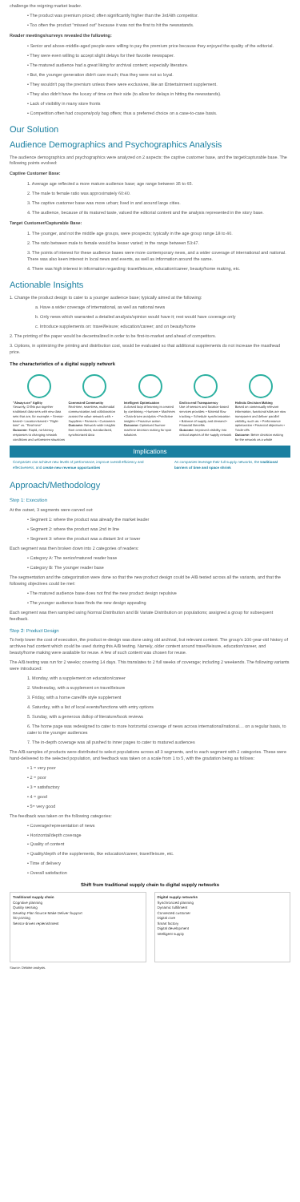challenge the reigning market leader.
• The product was premium priced; often significantly higher than the 3rd/4th competitor.
• Too often the product "missed out" because it was not the first to hit the newsstands.
Reader meetings/surveys revealed the following:
• Senior and above-middle-aged people were willing to pay the premium price because they enjoyed the quality of the editorial.
• They were even willing to accept slight delays for their favorite newspaper.
• The matured audience had a great liking for archival content; especially literature.
• But, the younger generation didn't care much; thus they were not so loyal.
• They wouldn't pay the premium unless there were exclusives, like an Entertainment supplement.
• They also didn't have the luxury of time on their side (to allow for delays in hitting the newsstands).
• Lack of visibility in many store fronts
• Competition often had coupons/poly bag offers; thus a preferred choice on a case-to-case basis.
Our Solution
Audience Demographics and Psychographics Analysis
The audience demographics and psychographics were analyzed on 2 aspects: the captive customer base, and the target/capturable base. The following points evolved:
Captive Customer Base:
1. Average age reflected a more mature audience base; age range between 35 to 65.
2. The male to female ratio was approximately 60:40.
3. The captive customer base was more urban; lived in and around large cities.
4. The audience, because of its matured taste, valued the editorial content and the analysis represented in the story base.
Target Customer/Capturable Base:
1. The younger, and not the middle age groups, were prospects; typically in the age group range 18 to 40.
2. The ratio between male to female would be lesser varied; in the range between 53:47.
3. The points of interest for these audience bases were more contemporary news, and a wider coverage of international and national. There was also keen interest in local news and events, as well as information around the same.
4. There was high interest in information regarding: travel/leisure, education/career, beauty/home making, etc.
Actionable Insights
1. Change the product design to cater to a younger audience base; typically aimed at the following:
a. Have a wider coverage of international, as well as national news
b. Only news which warranted a detailed analysis/opinion would have it; rest would have coverage only
c. Introduce supplements on: travel/leisure; education/career; and on beauty/home
2. The printing of the paper would be decentralized in order to be first-to-market and ahead of competitors.
3. Options, in optimizing the printing and distribution cost, would be evaluated so that additional supplements do not increase the masthead price.
The characteristics of a digital supply network
"Always-on" Agility
Securely, DSNs put together traditional data sets with new data sets that are, for example: • Sensor-based • Location-based • "Right-time" vs. "Real-time"
Outcome: Rapid, no-latency responses to changing network conditions and unforeseen situations
Connected Community
Real-time, seamless, multimodal communication and collaboration across the value network with: • Suppliers • Partners • Customers
Outcome: Network-wide insights from centralized, standardized, synchronized data
Intelligent Optimization
A closed loop of learning is created by combining: • Humans • Machines • Data-driven analytics • Predictive insights • Proactive action
Outcome: Optimized human-machine decision making for spot solutions
End-to-end Transparency
Use of sensors and location-based services provides: • Material flow tracking • Schedule synchronization • Balance of supply and demand • Financial Benefits
Outcome: Improved visibility into critical aspects of the supply network
Holistic Decision Making
Based on contextually relevant information, functional silos are now transparent and deliver parallel visibility, such as: • Performance optimization • Financial objectives • Trade-offs
Outcome: Better decision making for the network as a whole
Implications
Companies can achieve new levels of performance, improve overall efficiency and effectiveness, and create new revenue opportunities
As companies leverage their full supply networks, the traditional barriers of time and space shrink
Approach/Methodology
Step 1: Execution
At the outset, 3 segments were carved out:
• Segment 1: where the product was already the market leader
• Segment 2: where the product was 2nd in line
• Segment 3: where the product was a distant 3rd or lower
Each segment was then broken down into 2 categories of readers:
• Category A: The senior/matured reader base
• Category B: The younger reader base
The segmentation and the categorization were done so that the new product design could be A/B tested across all the variants, and that the following objectives could be met:
• The matured audience base does not find the new product design repulsive
• The younger audience base finds the new design appealing
Each segment was then sampled using Normal Distribution and Bi Variate Distribution on populations; assigned a group for subsequent feedback.
Step 2: Product Design
To help lower the cost of execution, the product re-design was done using old archival, but relevant content. The group's 100-year-old history of archives had content which could be used during this A/B testing. Namely, older content around travel/leisure, education/career, and beauty/home making were available for reuse. A few of such content was chosen for reuse.
The A/B testing was run for 2 weeks; covering 14 days. This translates to 2 full weeks of coverage; including 2 weekends. The following variants were introduced:
1. Monday, with a supplement on education/career
2. Wednesday, with a supplement on travel/leisure
3. Friday, with a home care/life style supplement
4. Saturday, with a list of local events/functions with entry options
5. Sunday, with a generous dollop of literature/book reviews
6. The home page was redesigned to cater to more horizontal coverage of news across international/national.... on a regular basis, to cater to the younger audiences
7. The in-depth coverage was all pushed to inner pages to cater to matured audiences
The A/B samples of products were distributed to select populations across all 3 segments, and to each segment with 2 categories. These were hand-delivered to the selected population, and feedback was taken on a scale from 1 to 5, with the gradation being as follows:
• 1 = very poor
• 2 = poor
• 3 = satisfactory
• 4 = good
• 5= very good
The feedback was taken on the following categories:
• Coverage/representation of news
• Horizontal/depth coverage
• Quality of content
• Quality/depth of the supplements, like education/career, travel/leisure, etc.
• Time of delivery
• Overall satisfaction
Shift from traditional supply chain to digital supply networks
Traditional supply chain
Cognitive planning
Quality sensing
Develop Plan Source Make Deliver Support
3D printing
Sensor-driven replenishment
Digital supply networks
Synchronized planning
Dynamic fulfillment
Connected customer
Digital core
Smart factory
Digital development
Intelligent supply
Source: Deloitte analysis.